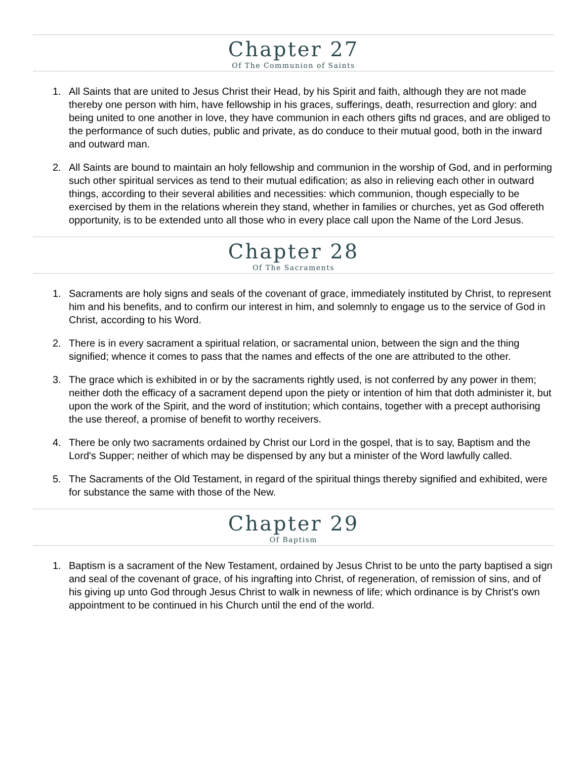Chapter 27
Of The Communion of Saints
1. All Saints that are united to Jesus Christ their Head, by his Spirit and faith, although they are not made thereby one person with him, have fellowship in his graces, sufferings, death, resurrection and glory: and being united to one another in love, they have communion in each others gifts nd graces, and are obliged to the performance of such duties, public and private, as do conduce to their mutual good, both in the inward and outward man.
2. All Saints are bound to maintain an holy fellowship and communion in the worship of God, and in performing such other spiritual services as tend to their mutual edification; as also in relieving each other in outward things, according to their several abilities and necessities: which communion, though especially to be exercised by them in the relations wherein they stand, whether in families or churches, yet as God offereth opportunity, is to be extended unto all those who in every place call upon the Name of the Lord Jesus.
Chapter 28
Of The Sacraments
1. Sacraments are holy signs and seals of the covenant of grace, immediately instituted by Christ, to represent him and his benefits, and to confirm our interest in him, and solemnly to engage us to the service of God in Christ, according to his Word.
2. There is in every sacrament a spiritual relation, or sacramental union, between the sign and the thing signified; whence it comes to pass that the names and effects of the one are attributed to the other.
3. The grace which is exhibited in or by the sacraments rightly used, is not conferred by any power in them; neither doth the efficacy of a sacrament depend upon the piety or intention of him that doth administer it, but upon the work of the Spirit, and the word of institution; which contains, together with a precept authorising the use thereof, a promise of benefit to worthy receivers.
4. There be only two sacraments ordained by Christ our Lord in the gospel, that is to say, Baptism and the Lord's Supper; neither of which may be dispensed by any but a minister of the Word lawfully called.
5. The Sacraments of the Old Testament, in regard of the spiritual things thereby signified and exhibited, were for substance the same with those of the New.
Chapter 29
Of Baptism
1. Baptism is a sacrament of the New Testament, ordained by Jesus Christ to be unto the party baptised a sign and seal of the covenant of grace, of his ingrafting into Christ, of regeneration, of remission of sins, and of his giving up unto God through Jesus Christ to walk in newness of life; which ordinance is by Christ's own appointment to be continued in his Church until the end of the world.